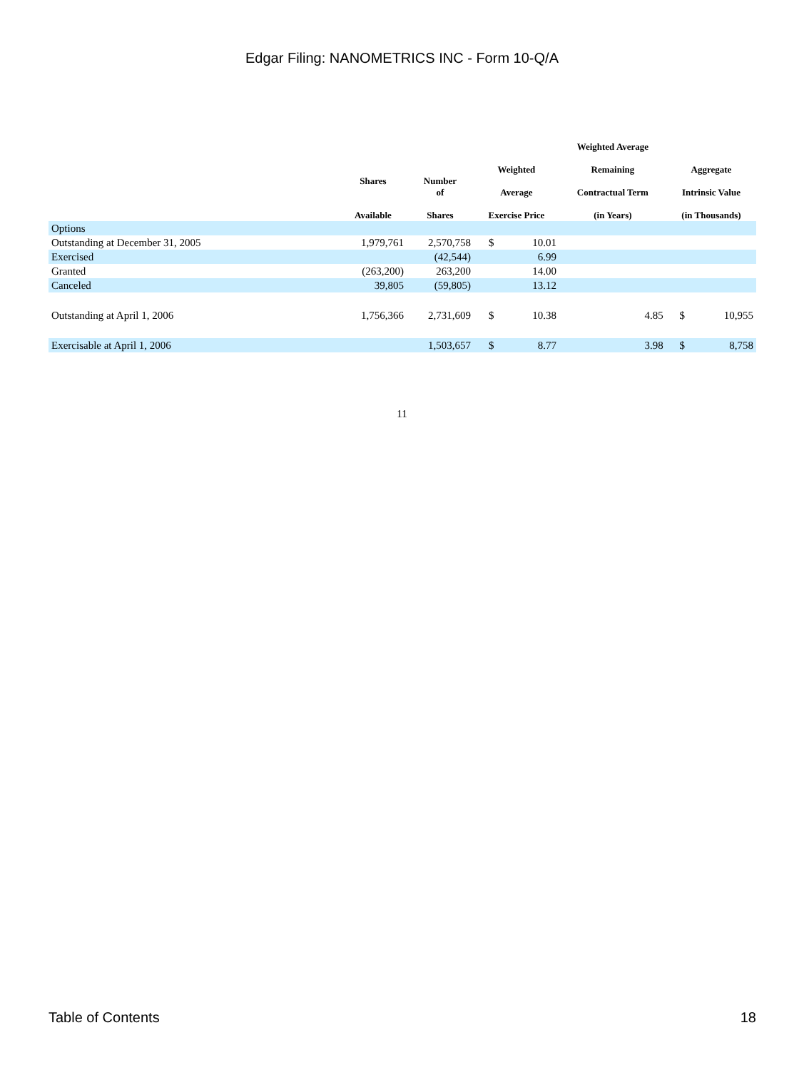Edgar Filing: NANOMETRICS INC - Form 10-Q/A
| | Shares Available | Number of Shares | Weighted Average Exercise Price | | Weighted Average Remaining Contractual Term (in Years) | Aggregate Intrinsic Value (in Thousands) | |
| --- | --- | --- | --- | --- | --- | --- | --- |
| Options | | | | | | | |
| Outstanding at December 31, 2005 | 1,979,761 | 2,570,758 | $ | 10.01 | | | |
| Exercised | | (42,544) | | 6.99 | | | |
| Granted | (263,200) | 263,200 | | 14.00 | | | |
| Canceled | 39,805 | (59,805) | | 13.12 | | | |
| Outstanding at April 1, 2006 | 1,756,366 | 2,731,609 | $ | 10.38 | 4.85 | $ | 10,955 |
| Exercisable at April 1, 2006 | | 1,503,657 | $ | 8.77 | 3.98 | $ | 8,758 |
11
Table of Contents 18